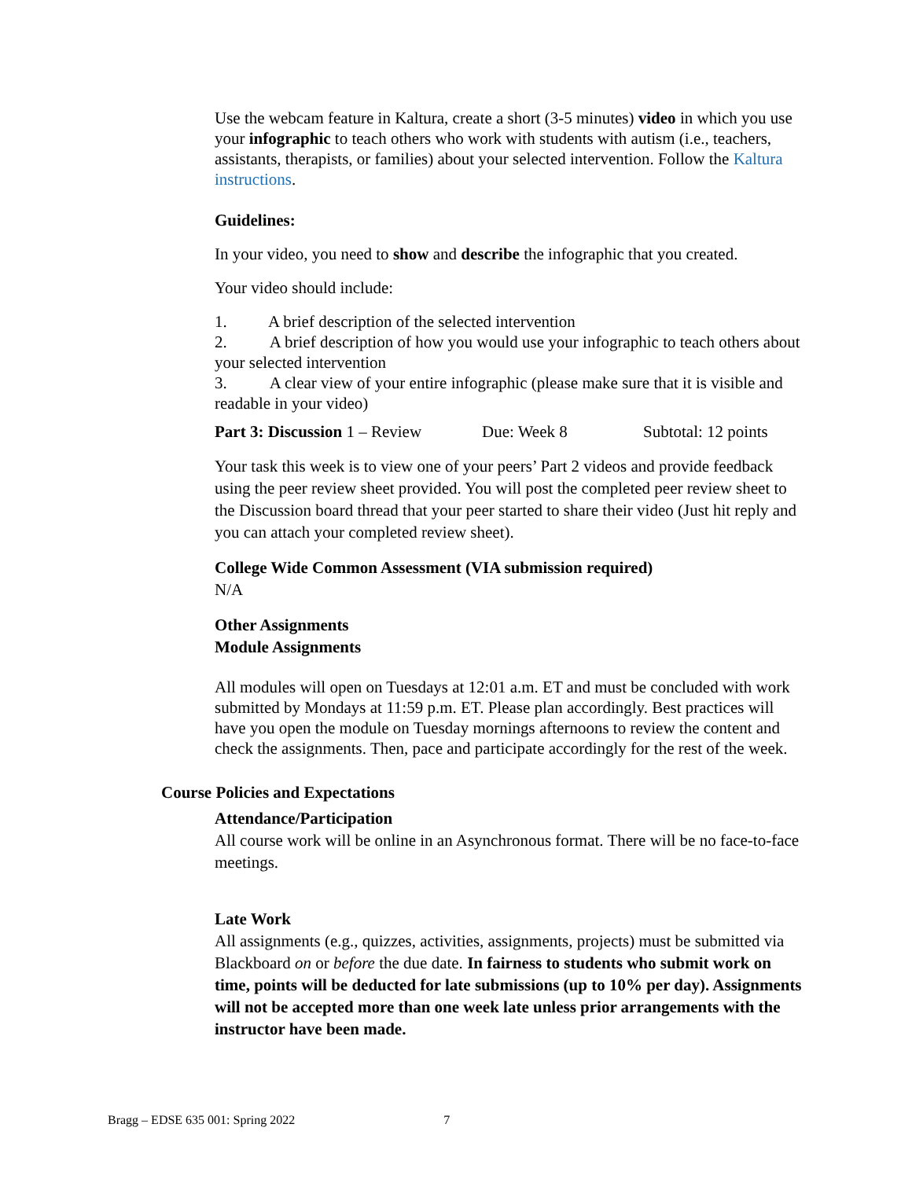Use the webcam feature in Kaltura, create a short (3-5 minutes) video in which you use your infographic to teach others who work with students with autism (i.e., teachers, assistants, therapists, or families) about your selected intervention. Follow the Kaltura instructions.
Guidelines:
In your video, you need to show and describe the infographic that you created.
Your video should include:
1. A brief description of the selected intervention
2. A brief description of how you would use your infographic to teach others about your selected intervention
3. A clear view of your entire infographic (please make sure that it is visible and readable in your video)
Part 3: Discussion 1 – Review Due: Week 8 Subtotal: 12 points
Your task this week is to view one of your peers’ Part 2 videos and provide feedback using the peer review sheet provided. You will post the completed peer review sheet to the Discussion board thread that your peer started to share their video (Just hit reply and you can attach your completed review sheet).
College Wide Common Assessment (VIA submission required)
N/A
Other Assignments
Module Assignments
All modules will open on Tuesdays at 12:01 a.m. ET and must be concluded with work submitted by Mondays at 11:59 p.m. ET. Please plan accordingly. Best practices will have you open the module on Tuesday mornings afternoons to review the content and check the assignments. Then, pace and participate accordingly for the rest of the week.
Course Policies and Expectations
Attendance/Participation
All course work will be online in an Asynchronous format. There will be no face-to-face meetings.
Late Work
All assignments (e.g., quizzes, activities, assignments, projects) must be submitted via Blackboard on or before the due date. In fairness to students who submit work on time, points will be deducted for late submissions (up to 10% per day). Assignments will not be accepted more than one week late unless prior arrangements with the instructor have been made.
Bragg – EDSE 635 001: Spring 2022 7